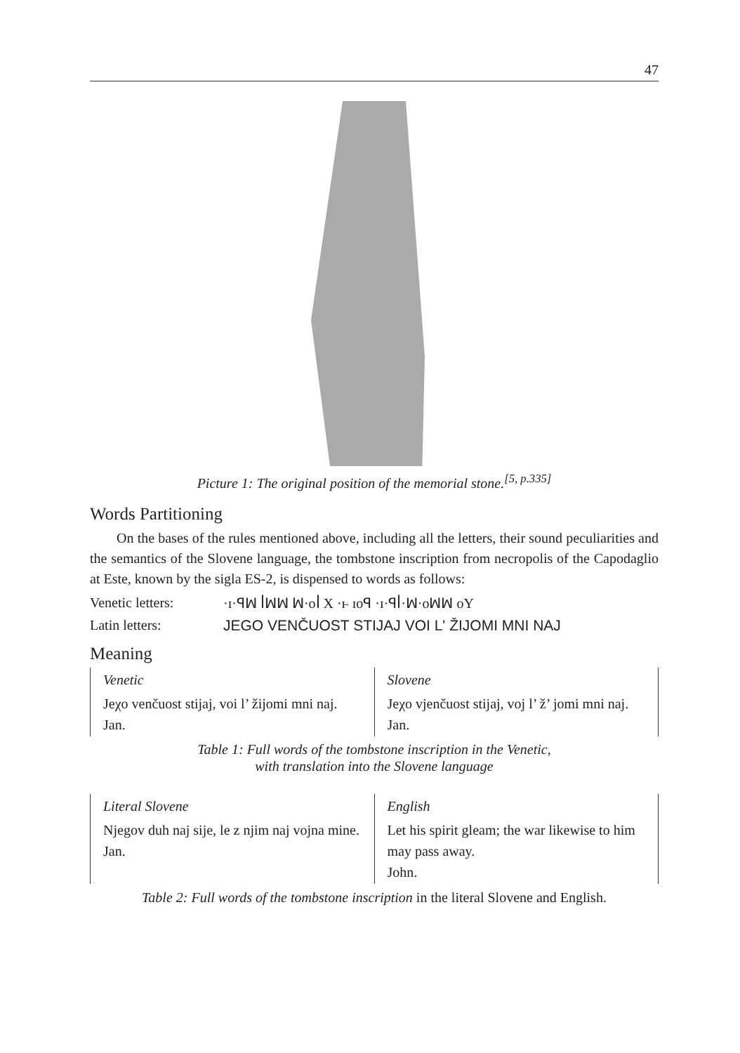47
Picture 1: The original position of the memorial stone.<sup>[5, p.335]</sup>
Words Partitioning
On the bases of the rules mentioned above, including all the letters, their sound peculiarities and the semantics of the Slovene language, the tombstone inscription from necropolis of the Capodaglio at Este, known by the sigla ES-2, is dispensed to words as follows:
Venetic letters: ·ɪ·ꟼꟽ ꟾꟽꟽ ꟽ·ᴏꟾ X ·ⱶ ɪᴏꟼ ·ɪ·ꟼꟾ·ꟽ·ᴏꟽꟽ ᴏY
Latin letters: JEGO VENČUOST STIJAJ VOI L' ŽIJOMI MNI NAJ
Meaning
| Venetic | Slovene |
| Jeχo venčuost stijaj, voi l’ žijomi mni naj. Jan. | Jeχo vjenčuost stijaj, voj l’ ž’ jomi mni naj. Jan. |
Table 1: Full words of the tombstone inscription in the Venetic,
with translation into the Slovene language
| Literal Slovene | English |
| Njegov duh naj sije, le z njim naj vojna mine. Jan. | Let his spirit gleam; the war likewise to him may pass away. John. |
Table 2: Full words of the tombstone inscription in the literal Slovene and English.